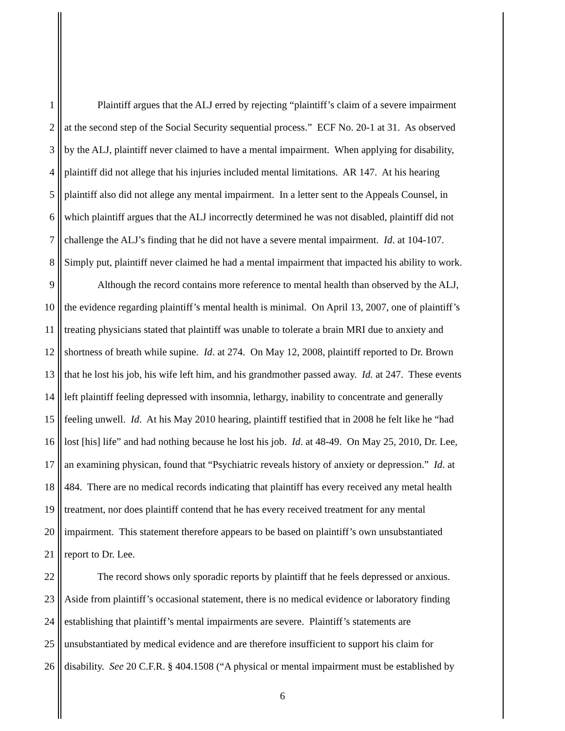1 Plaintiff argues that the ALJ erred by rejecting “plaintiff’s claim of a severe impairment
2 at the second step of the Social Security sequential process.” ECF No. 20-1 at 31. As observed
3 by the ALJ, plaintiff never claimed to have a mental impairment. When applying for disability,
4 plaintiff did not allege that his injuries included mental limitations. AR 147. At his hearing
5 plaintiff also did not allege any mental impairment. In a letter sent to the Appeals Counsel, in
6 which plaintiff argues that the ALJ incorrectly determined he was not disabled, plaintiff did not
7 challenge the ALJ’s finding that he did not have a severe mental impairment. Id. at 104-107.
8 Simply put, plaintiff never claimed he had a mental impairment that impacted his ability to work.
9 Although the record contains more reference to mental health than observed by the ALJ,
10 the evidence regarding plaintiff’s mental health is minimal. On April 13, 2007, one of plaintiff’s
11 treating physicians stated that plaintiff was unable to tolerate a brain MRI due to anxiety and
12 shortness of breath while supine. Id. at 274. On May 12, 2008, plaintiff reported to Dr. Brown
13 that he lost his job, his wife left him, and his grandmother passed away. Id. at 247. These events
14 left plaintiff feeling depressed with insomnia, lethargy, inability to concentrate and generally
15 feeling unwell. Id. At his May 2010 hearing, plaintiff testified that in 2008 he felt like he “had
16 lost [his] life” and had nothing because he lost his job. Id. at 48-49. On May 25, 2010, Dr. Lee,
17 an examining physican, found that “Psychiatric reveals history of anxiety or depression.” Id. at
18 484. There are no medical records indicating that plaintiff has every received any metal health
19 treatment, nor does plaintiff contend that he has every received treatment for any mental
20 impairment. This statement therefore appears to be based on plaintiff’s own unsubstantiated
21 report to Dr. Lee.
22 The record shows only sporadic reports by plaintiff that he feels depressed or anxious.
23 Aside from plaintiff’s occasional statement, there is no medical evidence or laboratory finding
24 establishing that plaintiff’s mental impairments are severe. Plaintiff’s statements are
25 unsubstantiated by medical evidence and are therefore insufficient to support his claim for
26 disability. See 20 C.F.R. § 404.1508 (“A physical or mental impairment must be established by
6